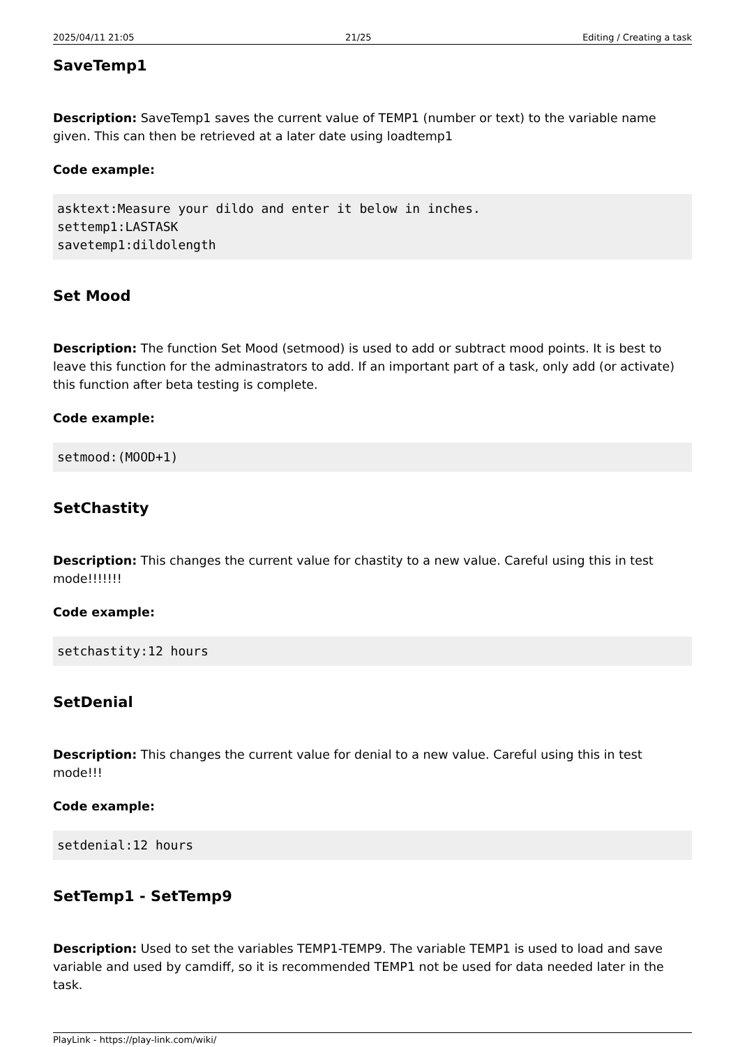2025/04/11 21:05 21/25 Editing / Creating a task
SaveTemp1
Description: SaveTemp1 saves the current value of TEMP1 (number or text) to the variable name given. This can then be retrieved at a later date using loadtemp1
Code example:
asktext:Measure your dildo and enter it below in inches.
settemp1:LASTASK
savetemp1:dildolength
Set Mood
Description: The function Set Mood (setmood) is used to add or subtract mood points. It is best to leave this function for the adminastrators to add. If an important part of a task, only add (or activate) this function after beta testing is complete.
Code example:
setmood:(MOOD+1)
SetChastity
Description: This changes the current value for chastity to a new value. Careful using this in test mode!!!!!!!
Code example:
setchastity:12 hours
SetDenial
Description: This changes the current value for denial to a new value. Careful using this in test mode!!!
Code example:
setdenial:12 hours
SetTemp1 - SetTemp9
Description: Used to set the variables TEMP1-TEMP9. The variable TEMP1 is used to load and save variable and used by camdiff, so it is recommended TEMP1 not be used for data needed later in the task.
PlayLink - https://play-link.com/wiki/